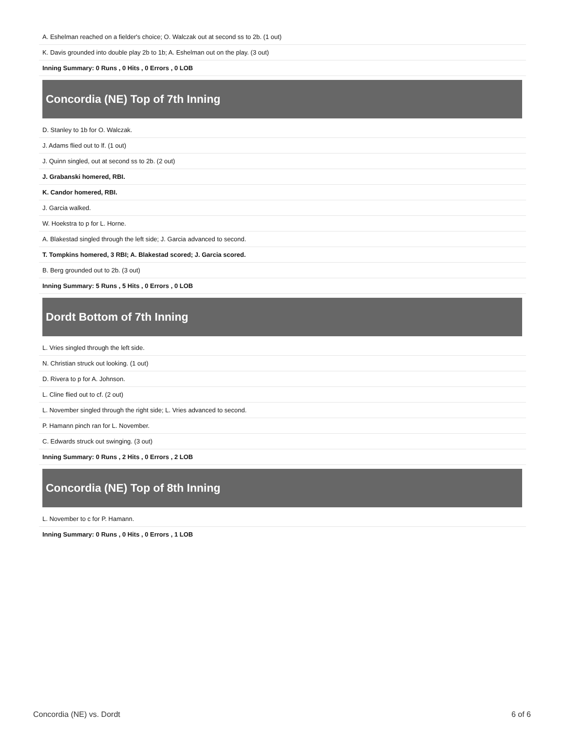| A. Eshelman reached on a fielder's choice; O. Walczak out at second ss to 2b. (1 out) |
| K. Davis grounded into double play 2b to 1b; A. Eshelman out on the play. (3 out) |
| Inning Summary: 0 Runs , 0 Hits , 0 Errors , 0 LOB |
Concordia (NE) Top of 7th Inning
| D. Stanley to 1b for O. Walczak. |
| J. Adams flied out to lf. (1 out) |
| J. Quinn singled, out at second ss to 2b. (2 out) |
| J. Grabanski homered, RBI. |
| K. Candor homered, RBI. |
| J. Garcia walked. |
| W. Hoekstra to p for L. Horne. |
| A. Blakestad singled through the left side; J. Garcia advanced to second. |
| T. Tompkins homered, 3 RBI; A. Blakestad scored; J. Garcia scored. |
| B. Berg grounded out to 2b. (3 out) |
| Inning Summary: 5 Runs , 5 Hits , 0 Errors , 0 LOB |
Dordt Bottom of 7th Inning
| L. Vries singled through the left side. |
| N. Christian struck out looking. (1 out) |
| D. Rivera to p for A. Johnson. |
| L. Cline flied out to cf. (2 out) |
| L. November singled through the right side; L. Vries advanced to second. |
| P. Hamann pinch ran for L. November. |
| C. Edwards struck out swinging. (3 out) |
| Inning Summary: 0 Runs , 2 Hits , 0 Errors , 2 LOB |
Concordia (NE) Top of 8th Inning
| L. November to c for P. Hamann. |
| Inning Summary: 0 Runs , 0 Hits , 0 Errors , 1 LOB |
Concordia (NE) vs. Dordt 6 of 6